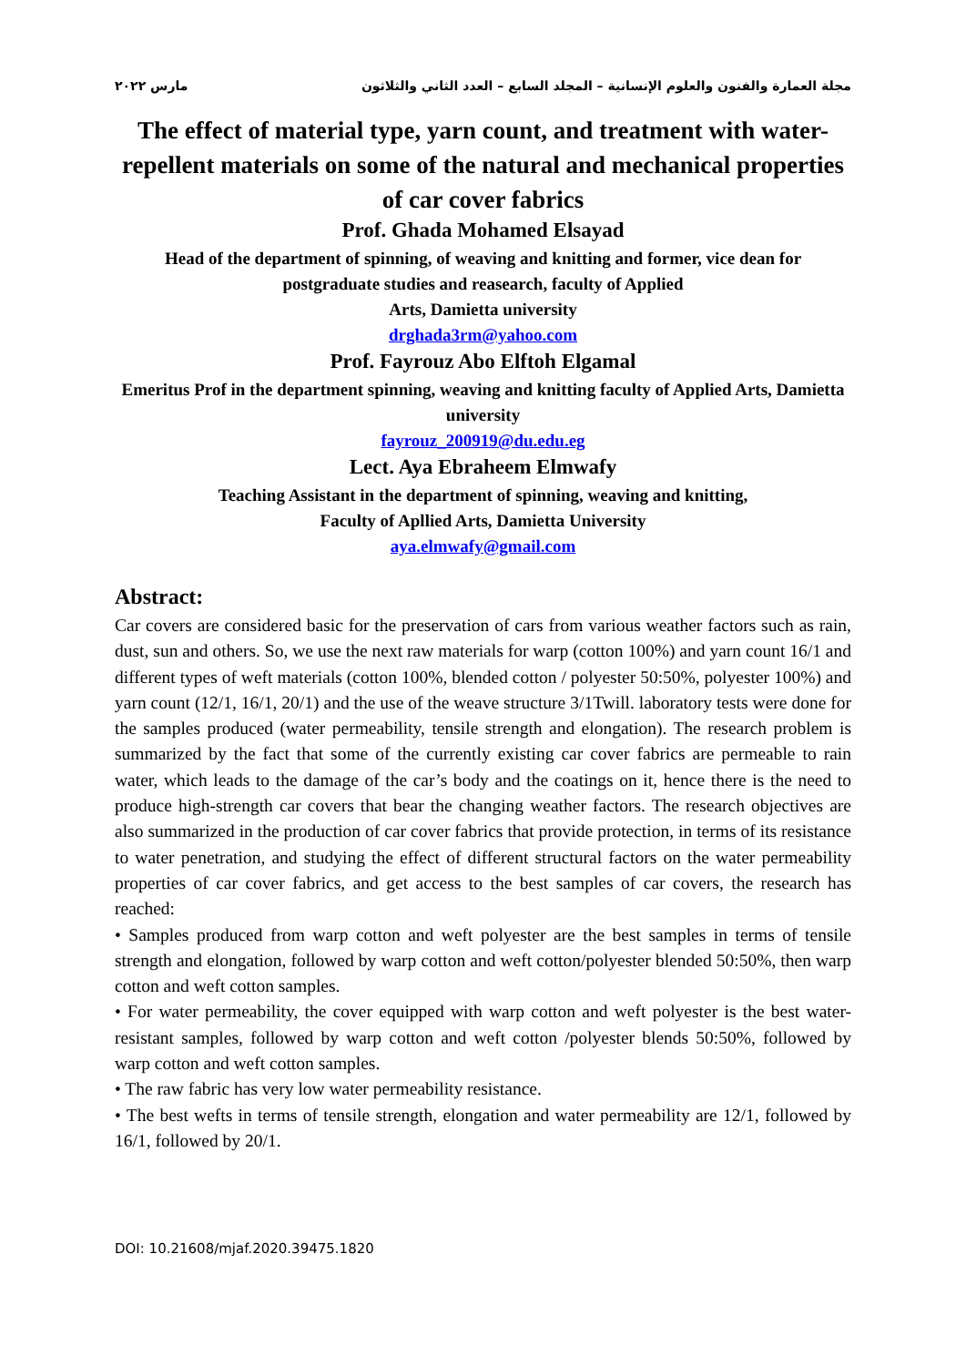مارس ٢٠٢٢ مجلة العمارة والفنون والعلوم الإنسانية – المجلد السابع – العدد الثاني والثلاثون
The effect of material type, yarn count, and treatment with water-repellent materials on some of the natural and mechanical properties of car cover fabrics
Prof. Ghada Mohamed Elsayad
Head of the department of spinning, of weaving and knitting and former, vice dean for postgraduate studies and reasearch, faculty of Applied
Arts, Damietta university
drghada3rm@yahoo.com
Prof. Fayrouz Abo Elftoh Elgamal
Emeritus Prof in the department spinning, weaving and knitting faculty of Applied Arts, Damietta university
fayrouz_200919@du.edu.eg
Lect. Aya Ebraheem Elmwafy
Teaching Assistant in the department of spinning, weaving and knitting,
Faculty of Apllied Arts, Damietta University
aya.elmwafy@gmail.com
Abstract:
Car covers are considered basic for the preservation of cars from various weather factors such as rain, dust, sun and others. So, we use the next raw materials for warp (cotton 100%) and yarn count 16/1 and different types of weft materials (cotton 100%, blended cotton / polyester 50:50%, polyester 100%) and yarn count (12/1, 16/1, 20/1) and the use of the weave structure 3/1Twill. laboratory tests were done for the samples produced (water permeability, tensile strength and elongation). The research problem is summarized by the fact that some of the currently existing car cover fabrics are permeable to rain water, which leads to the damage of the car’s body and the coatings on it, hence there is the need to produce high-strength car covers that bear the changing weather factors. The research objectives are also summarized in the production of car cover fabrics that provide protection, in terms of its resistance to water penetration, and studying the effect of different structural factors on the water permeability properties of car cover fabrics, and get access to the best samples of car covers, the research has reached:
• Samples produced from warp cotton and weft polyester are the best samples in terms of tensile strength and elongation, followed by warp cotton and weft cotton/polyester blended 50:50%, then warp cotton and weft cotton samples.
• For water permeability, the cover equipped with warp cotton and weft polyester is the best water-resistant samples, followed by warp cotton and weft cotton /polyester blends 50:50%, followed by warp cotton and weft cotton samples.
• The raw fabric has very low water permeability resistance.
• The best wefts in terms of tensile strength, elongation and water permeability are 12/1, followed by 16/1, followed by 20/1.
DOI: 10.21608/mjaf.2020.39475.1820